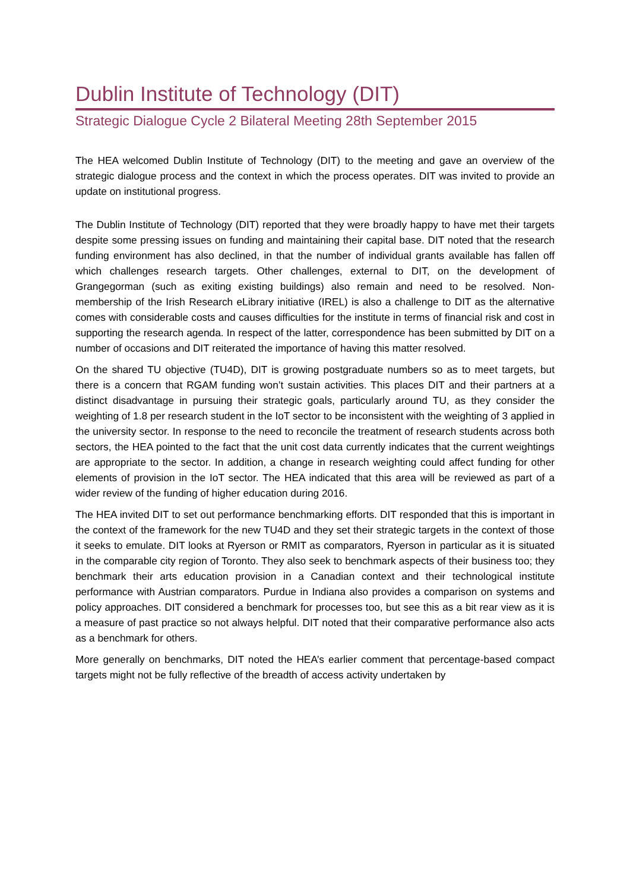Dublin Institute of Technology (DIT)
Strategic Dialogue Cycle 2 Bilateral Meeting 28th September 2015
The HEA welcomed Dublin Institute of Technology (DIT) to the meeting and gave an overview of the strategic dialogue process and the context in which the process operates. DIT was invited to provide an update on institutional progress.
The Dublin Institute of Technology (DIT) reported that they were broadly happy to have met their targets despite some pressing issues on funding and maintaining their capital base. DIT noted that the research funding environment has also declined, in that the number of individual grants available has fallen off which challenges research targets. Other challenges, external to DIT, on the development of Grangegorman (such as exiting existing buildings) also remain and need to be resolved. Non-membership of the Irish Research eLibrary initiative (IREL) is also a challenge to DIT as the alternative comes with considerable costs and causes difficulties for the institute in terms of financial risk and cost in supporting the research agenda. In respect of the latter, correspondence has been submitted by DIT on a number of occasions and DIT reiterated the importance of having this matter resolved.
On the shared TU objective (TU4D), DIT is growing postgraduate numbers so as to meet targets, but there is a concern that RGAM funding won’t sustain activities. This places DIT and their partners at a distinct disadvantage in pursuing their strategic goals, particularly around TU, as they consider the weighting of 1.8 per research student in the IoT sector to be inconsistent with the weighting of 3 applied in the university sector. In response to the need to reconcile the treatment of research students across both sectors, the HEA pointed to the fact that the unit cost data currently indicates that the current weightings are appropriate to the sector. In addition, a change in research weighting could affect funding for other elements of provision in the IoT sector. The HEA indicated that this area will be reviewed as part of a wider review of the funding of higher education during 2016.
The HEA invited DIT to set out performance benchmarking efforts. DIT responded that this is important in the context of the framework for the new TU4D and they set their strategic targets in the context of those it seeks to emulate. DIT looks at Ryerson or RMIT as comparators, Ryerson in particular as it is situated in the comparable city region of Toronto. They also seek to benchmark aspects of their business too; they benchmark their arts education provision in a Canadian context and their technological institute performance with Austrian comparators. Purdue in Indiana also provides a comparison on systems and policy approaches. DIT considered a benchmark for processes too, but see this as a bit rear view as it is a measure of past practice so not always helpful. DIT noted that their comparative performance also acts as a benchmark for others.
More generally on benchmarks, DIT noted the HEA’s earlier comment that percentage-based compact targets might not be fully reflective of the breadth of access activity undertaken by